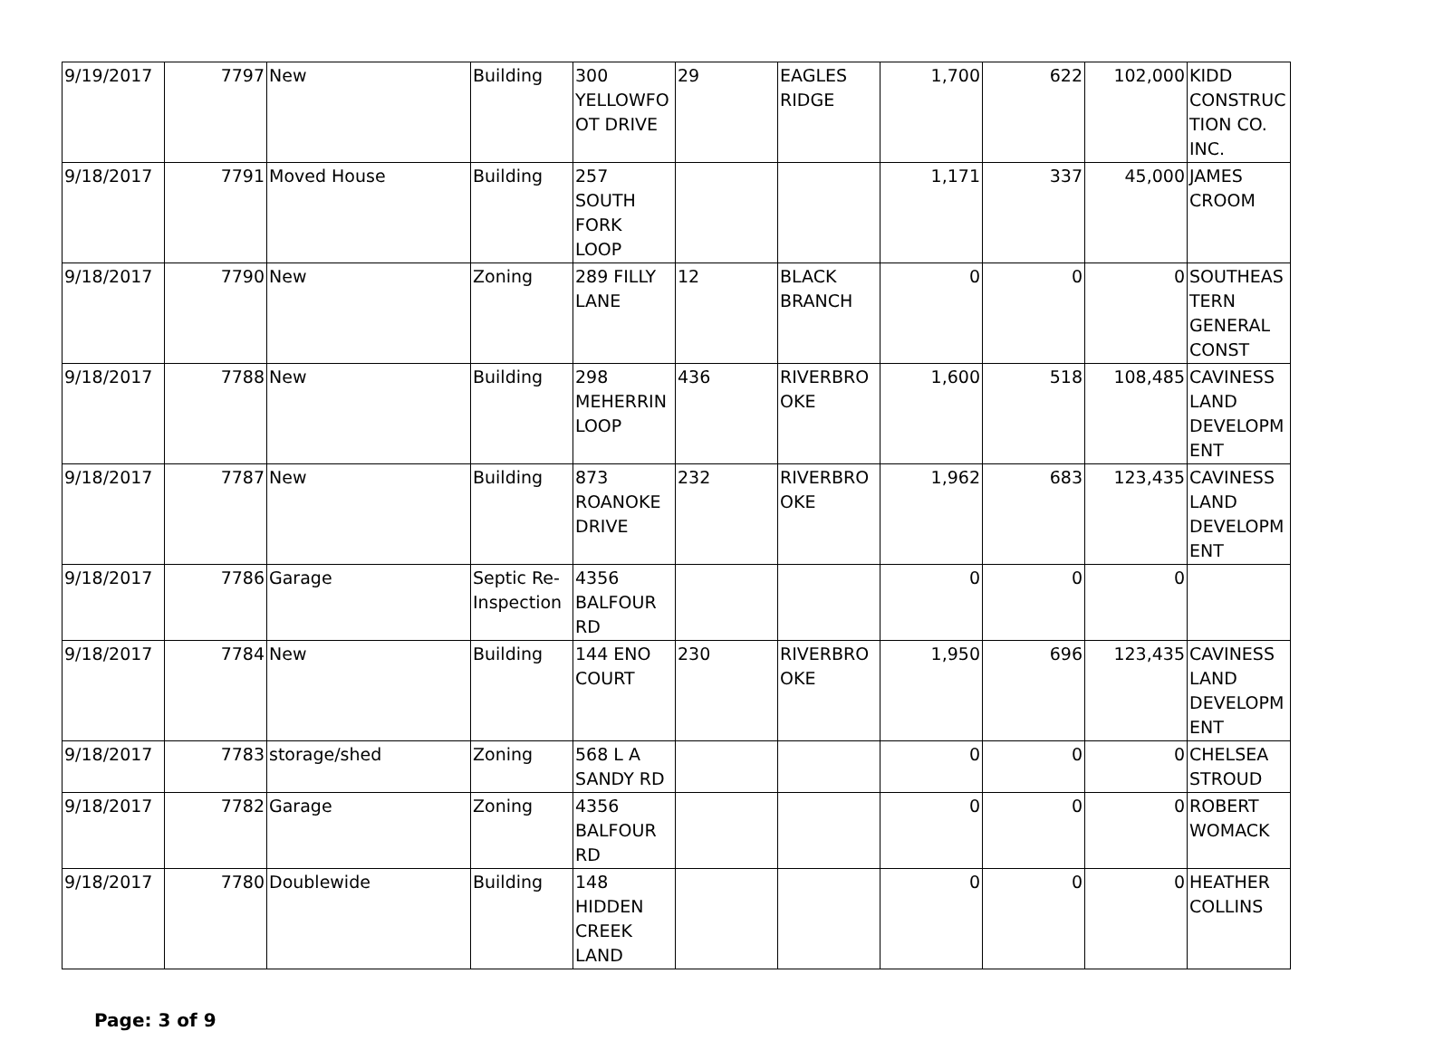| 9/19/2017 | 7797 | New | Building | 300 YELLOWFOOT DRIVE | 29 | EAGLES RIDGE | 1,700 | 622 | 102,000 | KIDD CONSTRUCTION CO. INC. |
| 9/18/2017 | 7791 | Moved House | Building | 257 SOUTH FORK LOOP | | | 1,171 | 337 | 45,000 | JAMES CROOM |
| 9/18/2017 | 7790 | New | Zoning | 289 FILLY LANE | 12 | BLACK BRANCH | 0 | 0 | 0 | SOUTHEASTERN GENERAL CONST |
| 9/18/2017 | 7788 | New | Building | 298 MEHERRIN LOOP | 436 | RIVERBROOKE | 1,600 | 518 | 108,485 | CAVINESS LAND DEVELOPMENT |
| 9/18/2017 | 7787 | New | Building | 873 ROANOKE DRIVE | 232 | RIVERBROOKE | 1,962 | 683 | 123,435 | CAVINESS LAND DEVELOPMENT |
| 9/18/2017 | 7786 | Garage | Septic Re-Inspection | 4356 BALFOUR RD | | | 0 | 0 | 0 | |
| 9/18/2017 | 7784 | New | Building | 144 ENO COURT | 230 | RIVERBROOKE | 1,950 | 696 | 123,435 | CAVINESS LAND DEVELOPMENT |
| 9/18/2017 | 7783 | storage/shed | Zoning | 568 L A SANDY RD | | | 0 | 0 | 0 | CHELSEA STROUD |
| 9/18/2017 | 7782 | Garage | Zoning | 4356 BALFOUR RD | | | 0 | 0 | 0 | ROBERT WOMACK |
| 9/18/2017 | 7780 | Doublewide | Building | 148 HIDDEN CREEK LAND | | | 0 | 0 | 0 | HEATHER COLLINS |
Page: 3 of 9